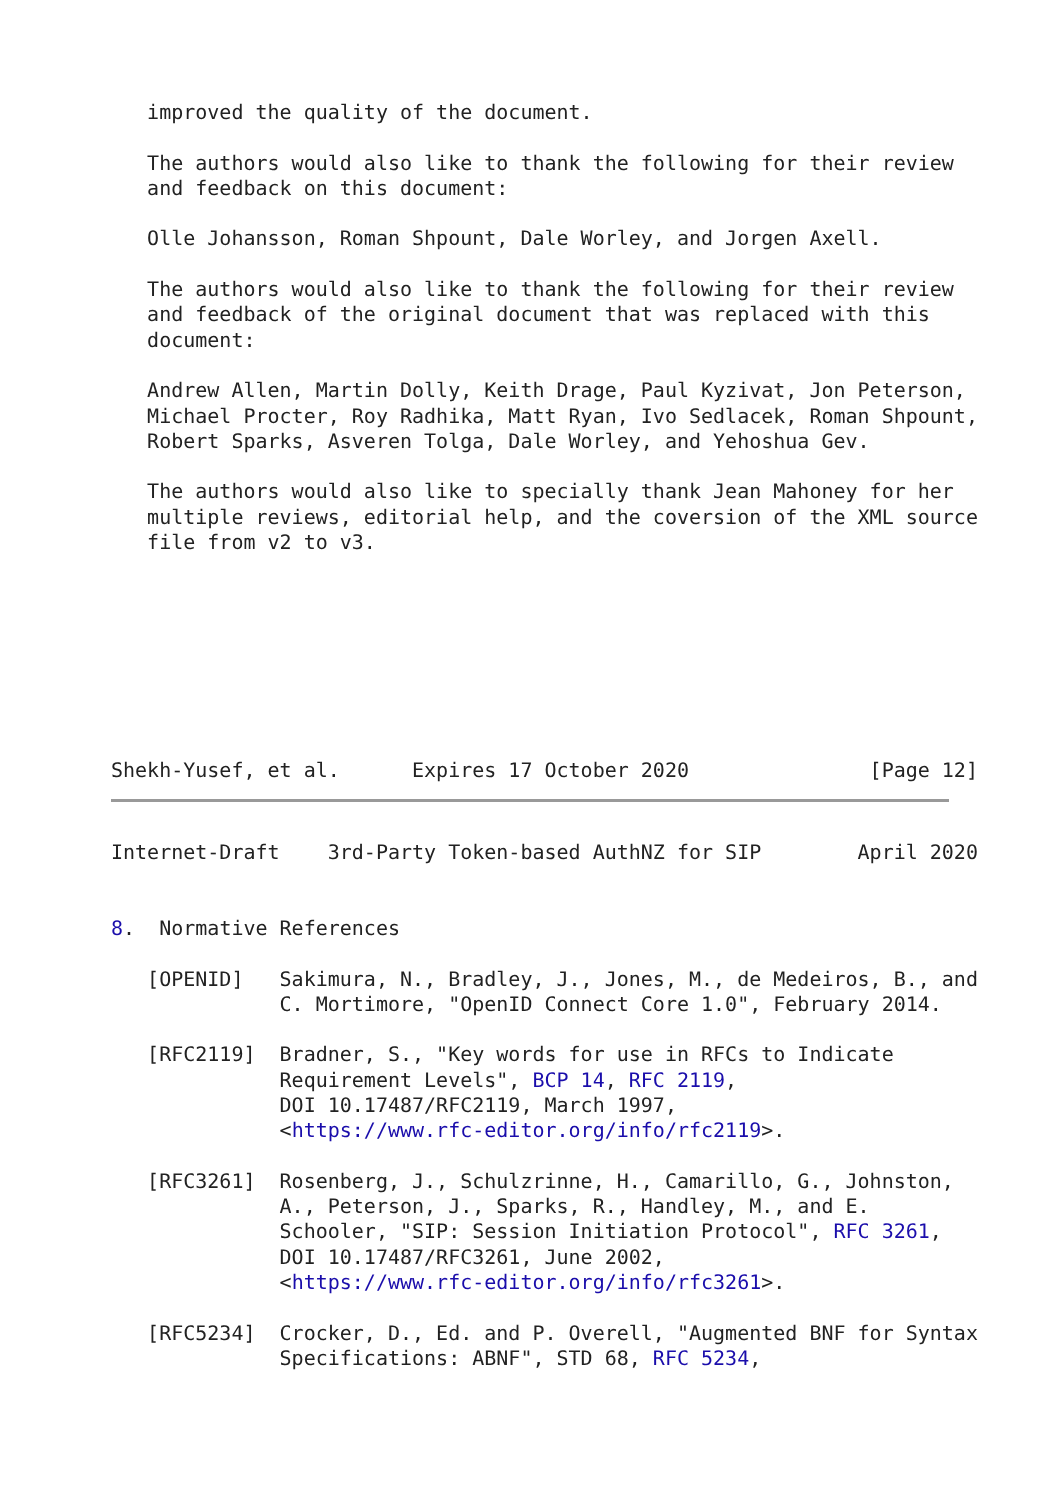improved the quality of the document.

   The authors would also like to thank the following for their review
   and feedback on this document:

   Olle Johansson, Roman Shpount, Dale Worley, and Jorgen Axell.

   The authors would also like to thank the following for their review
   and feedback of the original document that was replaced with this
   document:

   Andrew Allen, Martin Dolly, Keith Drage, Paul Kyzivat, Jon Peterson,
   Michael Procter, Roy Radhika, Matt Ryan, Ivo Sedlacek, Roman Shpount,
   Robert Sparks, Asveren Tolga, Dale Worley, and Yehoshua Gev.

   The authors would also like to specially thank Jean Mahoney for her
   multiple reviews, editorial help, and the coversion of the XML source
   file from v2 to v3.








Shekh-Yusef, et al.      Expires 17 October 2020               [Page 12]
Internet-Draft    3rd-Party Token-based AuthNZ for SIP        April 2020


8.  Normative References

   [OPENID]   Sakimura, N., Bradley, J., Jones, M., de Medeiros, B., and
              C. Mortimore, "OpenID Connect Core 1.0", February 2014.

   [RFC2119]  Bradner, S., "Key words for use in RFCs to Indicate
              Requirement Levels", BCP 14, RFC 2119,
              DOI 10.17487/RFC2119, March 1997,
              <https://www.rfc-editor.org/info/rfc2119>.

   [RFC3261]  Rosenberg, J., Schulzrinne, H., Camarillo, G., Johnston,
              A., Peterson, J., Sparks, R., Handley, M., and E.
              Schooler, "SIP: Session Initiation Protocol", RFC 3261,
              DOI 10.17487/RFC3261, June 2002,
              <https://www.rfc-editor.org/info/rfc3261>.

   [RFC5234]  Crocker, D., Ed. and P. Overell, "Augmented BNF for Syntax
              Specifications: ABNF", STD 68, RFC 5234,